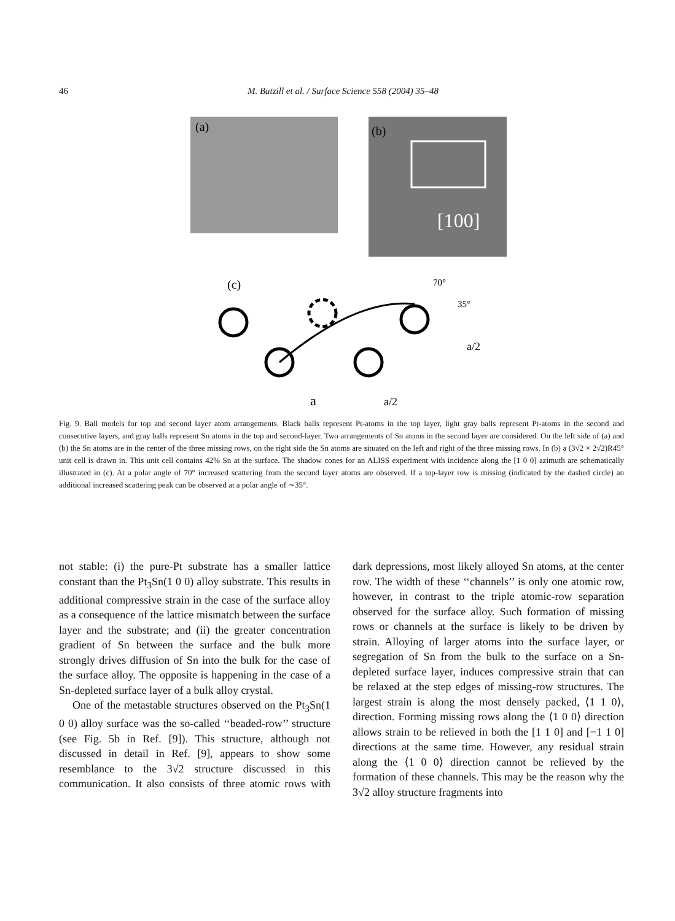46 M. Batzill et al. / Surface Science 558 (2004) 35–48
(a)
(b)
[100]
(c)
a
a/2
a/2
70°
35°
Fig. 9. Ball models for top and second layer atom arrangements. Black balls represent Pt-atoms in the top layer, light gray balls represent Pt-atoms in the second and consecutive layers, and gray balls represent Sn atoms in the top and second-layer. Two arrangements of Sn atoms in the second layer are considered. On the left side of (a) and (b) the Sn atoms are in the center of the three missing rows, on the right side the Sn atoms are situated on the left and right of the three missing rows. In (b) a (3√2 × 2√2)R45° unit cell is drawn in. This unit cell contains 42% Sn at the surface. The shadow cones for an ALISS experiment with incidence along the [1 0 0] azimuth are schematically illustrated in (c). At a polar angle of 70° increased scattering from the second layer atoms are observed. If a top-layer row is missing (indicated by the dashed circle) an additional increased scattering peak can be observed at a polar angle of ∼35°.
not stable: (i) the pure-Pt substrate has a smaller lattice constant than the Pt<sub>3</sub>Sn(1 0 0) alloy substrate. This results in additional compressive strain in the case of the surface alloy as a consequence of the lattice mismatch between the surface layer and the substrate; and (ii) the greater concentration gradient of Sn between the surface and the bulk more strongly drives diffusion of Sn into the bulk for the case of the surface alloy. The opposite is happening in the case of a Sn-depleted surface layer of a bulk alloy crystal.
One of the metastable structures observed on the Pt<sub>3</sub>Sn(1 0 0) alloy surface was the so-called ‘‘beaded-row’’ structure (see Fig. 5b in Ref. [9]). This structure, although not discussed in detail in Ref. [9], appears to show some resemblance to the 3√2 structure discussed in this communication. It also consists of three atomic rows with dark depressions, most likely alloyed Sn atoms, at the center row. The width of these ‘‘channels’’ is only one atomic row, however, in contrast to the triple atomic-row separation observed for the surface alloy. Such formation of missing rows or channels at the surface is likely to be driven by strain. Alloying of larger atoms into the surface layer, or segregation of Sn from the bulk to the surface on a Sn-depleted surface layer, induces compressive strain that can be relaxed at the step edges of missing-row structures. The largest strain is along the most densely packed, ⟨1 1 0⟩, direction. Forming missing rows along the ⟨1 0 0⟩ direction allows strain to be relieved in both the [1 1 0] and [−1 1 0] directions at the same time. However, any residual strain along the ⟨1 0 0⟩ direction cannot be relieved by the formation of these channels. This may be the reason why the 3√2 alloy structure fragments into